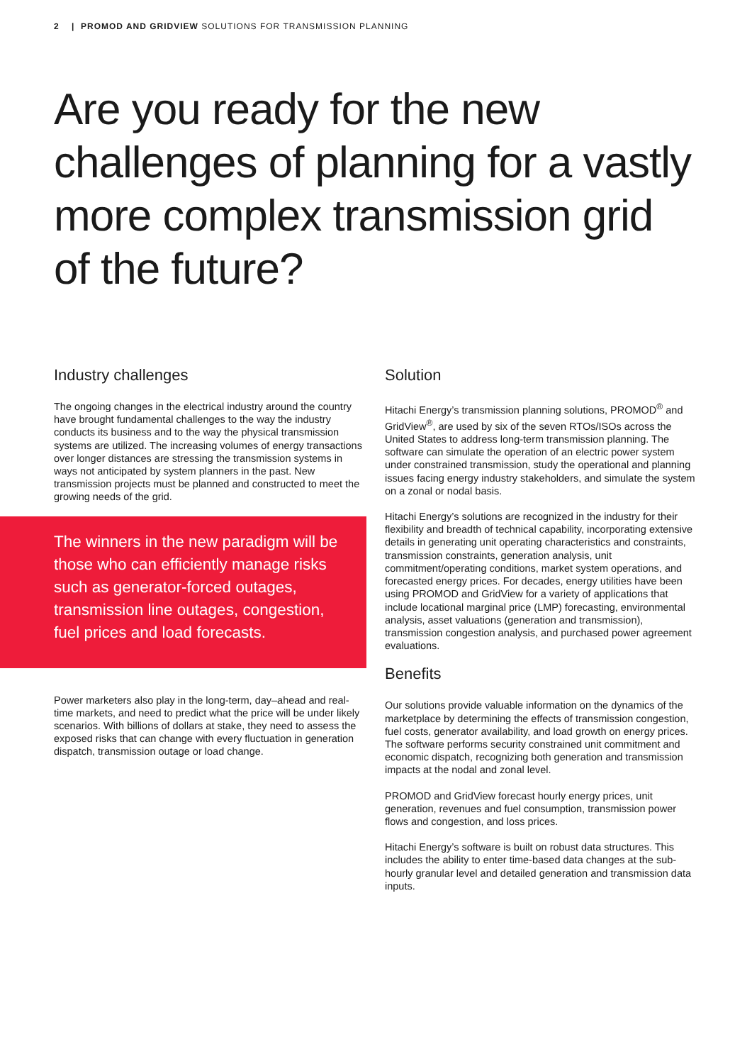2 | PROMOD AND GRIDVIEW SOLUTIONS FOR TRANSMISSION PLANNING
Are you ready for the new challenges of planning for a vastly more complex transmission grid of the future?
Industry challenges
The ongoing changes in the electrical industry around the country have brought fundamental challenges to the way the industry conducts its business and to the way the physical transmission systems are utilized. The increasing volumes of energy transactions over longer distances are stressing the transmission systems in ways not anticipated by system planners in the past. New transmission projects must be planned and constructed to meet the growing needs of the grid.
The winners in the new paradigm will be those who can efficiently manage risks such as generator-forced outages, transmission line outages, congestion, fuel prices and load forecasts.
Power marketers also play in the long-term, day–ahead and real-time markets, and need to predict what the price will be under likely scenarios. With billions of dollars at stake, they need to assess the exposed risks that can change with every fluctuation in generation dispatch, transmission outage or load change.
Solution
Hitachi Energy’s transmission planning solutions, PROMOD<sup>®</sup> and GridView<sup>®</sup>, are used by six of the seven RTOs/ISOs across the United States to address long-term transmission planning. The software can simulate the operation of an electric power system under constrained transmission, study the operational and planning issues facing energy industry stakeholders, and simulate the system on a zonal or nodal basis.
Hitachi Energy’s solutions are recognized in the industry for their flexibility and breadth of technical capability, incorporating extensive details in generating unit operating characteristics and constraints, transmission constraints, generation analysis, unit commitment/operating conditions, market system operations, and forecasted energy prices. For decades, energy utilities have been using PROMOD and GridView for a variety of applications that include locational marginal price (LMP) forecasting, environmental analysis, asset valuations (generation and transmission), transmission congestion analysis, and purchased power agreement evaluations.
Benefits
Our solutions provide valuable information on the dynamics of the marketplace by determining the effects of transmission congestion, fuel costs, generator availability, and load growth on energy prices. The software performs security constrained unit commitment and economic dispatch, recognizing both generation and transmission impacts at the nodal and zonal level.
PROMOD and GridView forecast hourly energy prices, unit generation, revenues and fuel consumption, transmission power flows and congestion, and loss prices.
Hitachi Energy’s software is built on robust data structures. This includes the ability to enter time-based data changes at the sub-hourly granular level and detailed generation and transmission data inputs.